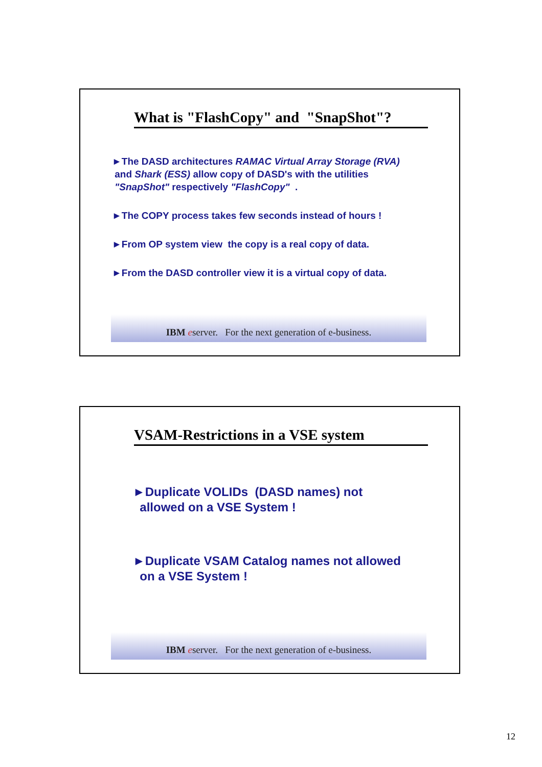What is "FlashCopy" and "SnapShot"?
►The DASD architectures RAMAC Virtual Array Storage (RVA)
and Shark (ESS) allow copy of DASD's with the utilities
"SnapShot" respectively "FlashCopy" .
►The COPY process takes few seconds instead of hours !
►From OP system view the copy is a real copy of data.
►From the DASD controller view it is a virtual copy of data.
IBM eserver. For the next generation of e-business.
VSAM-Restrictions in a VSE system
►Duplicate VOLIDs (DASD names) not
allowed on a VSE System !
►Duplicate VSAM Catalog names not allowed
on a VSE System !
IBM eserver. For the next generation of e-business.
12